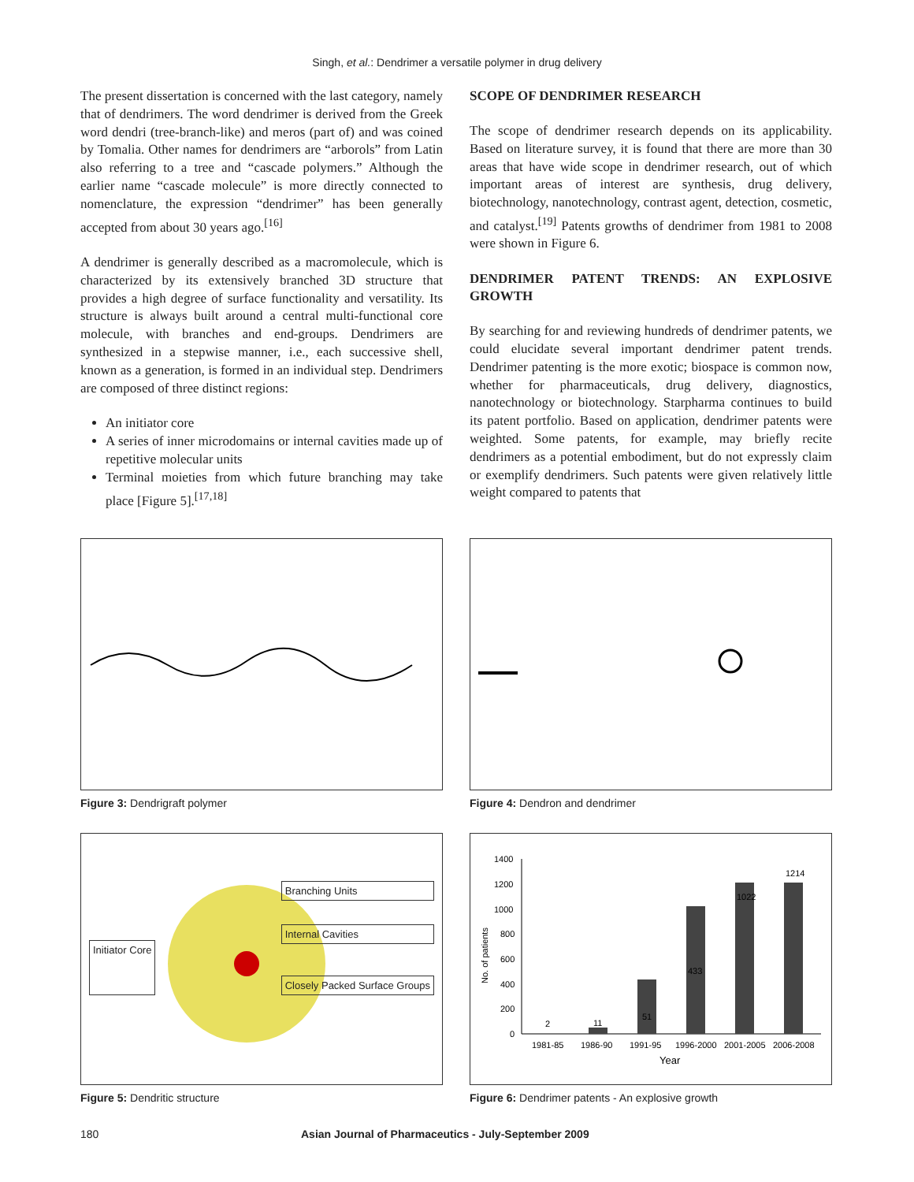Singh, et al.: Dendrimer a versatile polymer in drug delivery
The present dissertation is concerned with the last category, namely that of dendrimers. The word dendrimer is derived from the Greek word dendri (tree-branch-like) and meros (part of) and was coined by Tomalia. Other names for dendrimers are “arborols” from Latin also referring to a tree and “cascade polymers.” Although the earlier name “cascade molecule” is more directly connected to nomenclature, the expression “dendrimer” has been generally accepted from about 30 years ago.<sup>[16]</sup>
A dendrimer is generally described as a macromolecule, which is characterized by its extensively branched 3D structure that provides a high degree of surface functionality and versatility. Its structure is always built around a central multi-functional core molecule, with branches and end-groups. Dendrimers are synthesized in a stepwise manner, i.e., each successive shell, known as a generation, is formed in an individual step. Dendrimers are composed of three distinct regions:
An initiator core
A series of inner microdomains or internal cavities made up of repetitive molecular units
Terminal moieties from which future branching may take place [Figure 5].<sup>[17,18]</sup>
SCOPE OF DENDRIMER RESEARCH
The scope of dendrimer research depends on its applicability. Based on literature survey, it is found that there are more than 30 areas that have wide scope in dendrimer research, out of which important areas of interest are synthesis, drug delivery, biotechnology, nanotechnology, contrast agent, detection, cosmetic, and catalyst.<sup>[19]</sup> Patents growths of dendrimer from 1981 to 2008 were shown in Figure 6.
DENDRIMER PATENT TRENDS: AN EXPLOSIVE GROWTH
By searching for and reviewing hundreds of dendrimer patents, we could elucidate several important dendrimer patent trends. Dendrimer patenting is the more exotic; biospace is common now, whether for pharmaceuticals, drug delivery, diagnostics, nanotechnology or biotechnology. Starpharma continues to build its patent portfolio. Based on application, dendrimer patents were weighted. Some patents, for example, may briefly recite dendrimers as a potential embodiment, but do not expressly claim or exemplify dendrimers. Such patents were given relatively little weight compared to patents that
Figure 3: Dendrigraft polymer Figure 4: Dendron and dendrimer
Initiator Core
Branching Units
Internal Cavities
Closely Packed Surface Groups
Figure 5: Dendritic structure
1400
1200
1000
800
600
400
200
0
No. of patients
2
11
51
433
1022
1214
1981-85
1986-90
1991-95
1996-2000
2001-2005
2006-2008
Year
Figure 6: Dendrimer patents - An explosive growth
180 Asian Journal of Pharmaceutics - July-September 2009